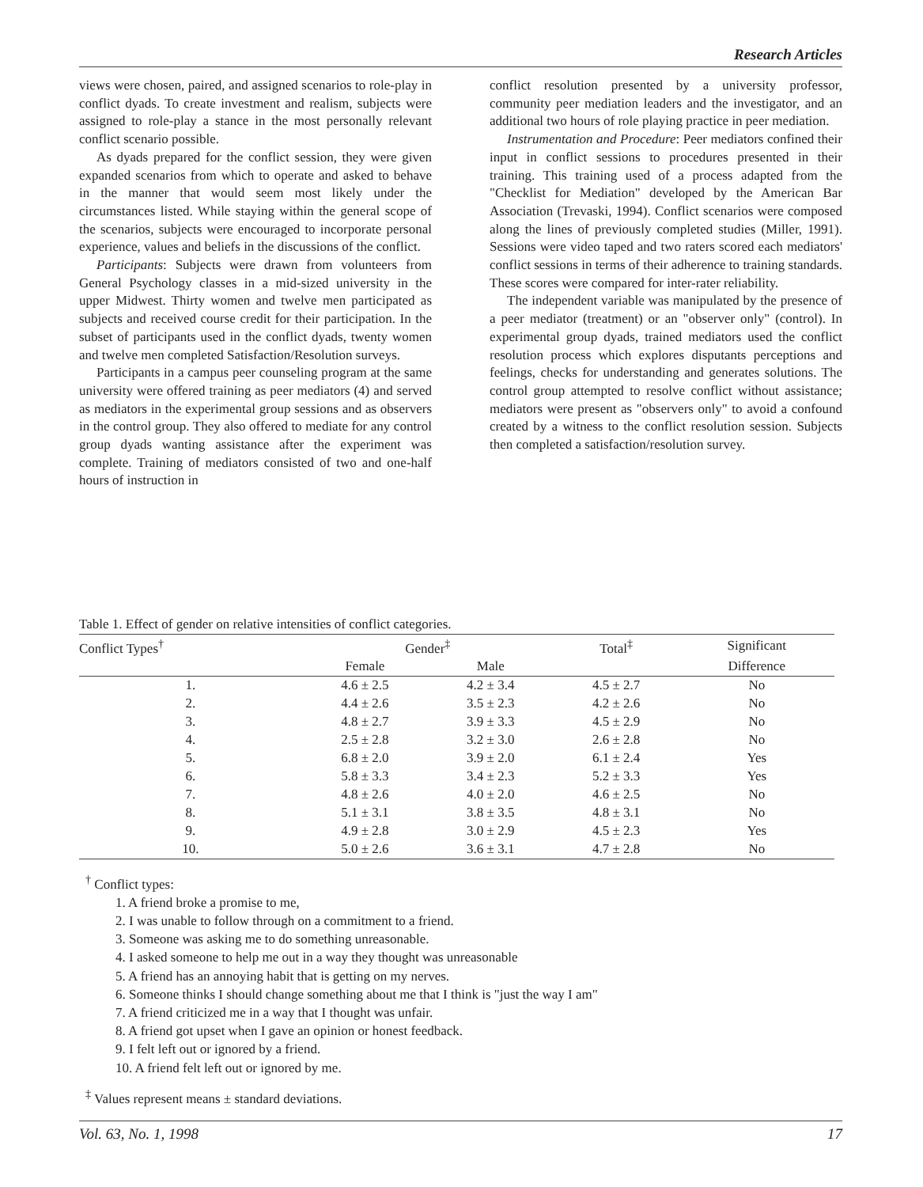Research Articles
views were chosen, paired, and assigned scenarios to role-play in conflict dyads. To create investment and realism, subjects were assigned to role-play a stance in the most personally relevant conflict scenario possible.
As dyads prepared for the conflict session, they were given expanded scenarios from which to operate and asked to behave in the manner that would seem most likely under the circumstances listed. While staying within the general scope of the scenarios, subjects were encouraged to incorporate personal experience, values and beliefs in the discussions of the conflict.
Participants: Subjects were drawn from volunteers from General Psychology classes in a mid-sized university in the upper Midwest. Thirty women and twelve men participated as subjects and received course credit for their participation. In the subset of participants used in the conflict dyads, twenty women and twelve men completed Satisfaction/Resolution surveys.
Participants in a campus peer counseling program at the same university were offered training as peer mediators (4) and served as mediators in the experimental group sessions and as observers in the control group. They also offered to mediate for any control group dyads wanting assistance after the experiment was complete. Training of mediators consisted of two and one-half hours of instruction in
conflict resolution presented by a university professor, community peer mediation leaders and the investigator, and an additional two hours of role playing practice in peer mediation.
Instrumentation and Procedure: Peer mediators confined their input in conflict sessions to procedures presented in their training. This training used of a process adapted from the "Checklist for Mediation" developed by the American Bar Association (Trevaski, 1994). Conflict scenarios were composed along the lines of previously completed studies (Miller, 1991). Sessions were video taped and two raters scored each mediators' conflict sessions in terms of their adherence to training standards. These scores were compared for inter-rater reliability.
The independent variable was manipulated by the presence of a peer mediator (treatment) or an "observer only" (control). In experimental group dyads, trained mediators used the conflict resolution process which explores disputants perceptions and feelings, checks for understanding and generates solutions. The control group attempted to resolve conflict without assistance; mediators were present as "observers only" to avoid a confound created by a witness to the conflict resolution session. Subjects then completed a satisfaction/resolution survey.
Table 1. Effect of gender on relative intensities of conflict categories.
| Conflict Types<sup>†</sup> | Gender<sup>‡</sup> | | Total<sup>‡</sup> | Significant |
| --- | --- | --- | --- | --- |
| | Female | Male | | Difference |
| 1. | 4.6 ± 2.5 | 4.2 ± 3.4 | 4.5 ± 2.7 | No |
| 2. | 4.4 ± 2.6 | 3.5 ± 2.3 | 4.2 ± 2.6 | No |
| 3. | 4.8 ± 2.7 | 3.9 ± 3.3 | 4.5 ± 2.9 | No |
| 4. | 2.5 ± 2.8 | 3.2 ± 3.0 | 2.6 ± 2.8 | No |
| 5. | 6.8 ± 2.0 | 3.9 ± 2.0 | 6.1 ± 2.4 | Yes |
| 6. | 5.8 ± 3.3 | 3.4 ± 2.3 | 5.2 ± 3.3 | Yes |
| 7. | 4.8 ± 2.6 | 4.0 ± 2.0 | 4.6 ± 2.5 | No |
| 8. | 5.1 ± 3.1 | 3.8 ± 3.5 | 4.8 ± 3.1 | No |
| 9. | 4.9 ± 2.8 | 3.0 ± 2.9 | 4.5 ± 2.3 | Yes |
| 10. | 5.0 ± 2.6 | 3.6 ± 3.1 | 4.7 ± 2.8 | No |
<sup>†</sup> Conflict types:
1. A friend broke a promise to me,
2. I was unable to follow through on a commitment to a friend.
3. Someone was asking me to do something unreasonable.
4. I asked someone to help me out in a way they thought was unreasonable
5. A friend has an annoying habit that is getting on my nerves.
6. Someone thinks I should change something about me that I think is "just the way I am"
7. A friend criticized me in a way that I thought was unfair.
8. A friend got upset when I gave an opinion or honest feedback.
9. I felt left out or ignored by a friend.
10. A friend felt left out or ignored by me.
<sup>‡</sup> Values represent means ± standard deviations.
Vol. 63, No. 1, 1998 17